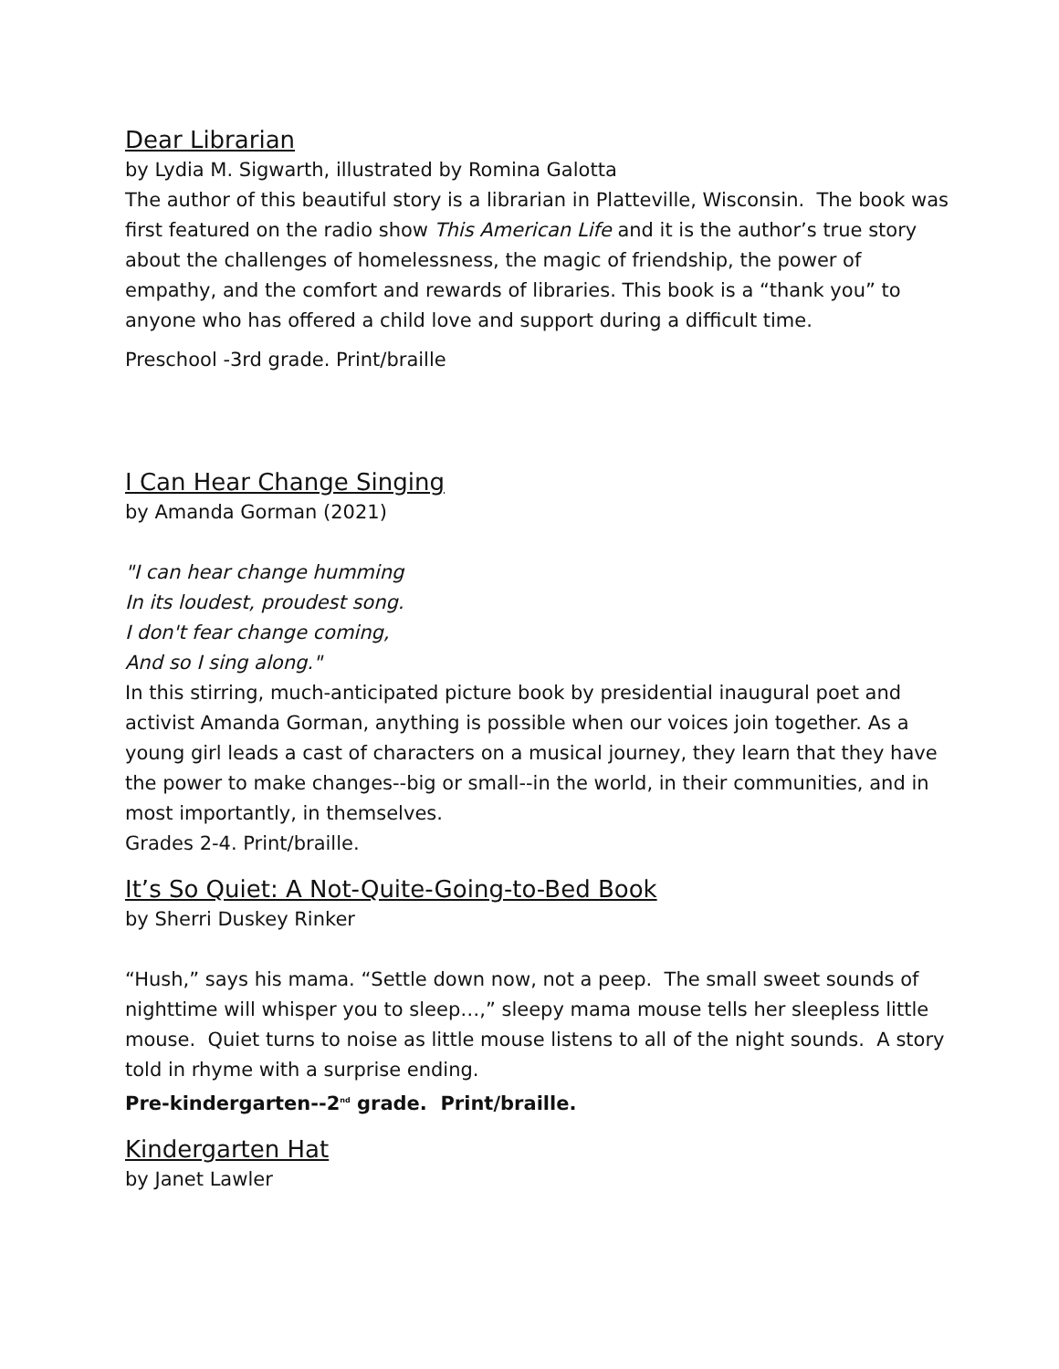Dear Librarian
by Lydia M. Sigwarth, illustrated by Romina Galotta
The author of this beautiful story is a librarian in Platteville, Wisconsin. The book was first featured on the radio show This American Life and it is the author’s true story about the challenges of homelessness, the magic of friendship, the power of empathy, and the comfort and rewards of libraries. This book is a “thank you” to anyone who has offered a child love and support during a difficult time.
Preschool -3rd grade. Print/braille
I Can Hear Change Singing
by Amanda Gorman (2021)
"I can hear change humming
In its loudest, proudest song.
I don't fear change coming,
And so I sing along."
In this stirring, much-anticipated picture book by presidential inaugural poet and activist Amanda Gorman, anything is possible when our voices join together. As a young girl leads a cast of characters on a musical journey, they learn that they have the power to make changes--big or small--in the world, in their communities, and in most importantly, in themselves.
Grades 2-4. Print/braille.
It’s So Quiet: A Not-Quite-Going-to-Bed Book
by Sherri Duskey Rinker
“Hush,” says his mama. “Settle down now, not a peep. The small sweet sounds of nighttime will whisper you to sleep…,” sleepy mama mouse tells her sleepless little mouse. Quiet turns to noise as little mouse listens to all of the night sounds. A story told in rhyme with a surprise ending.
Pre-kindergarten--2<sup>nd</sup> grade. Print/braille.
Kindergarten Hat
by Janet Lawler